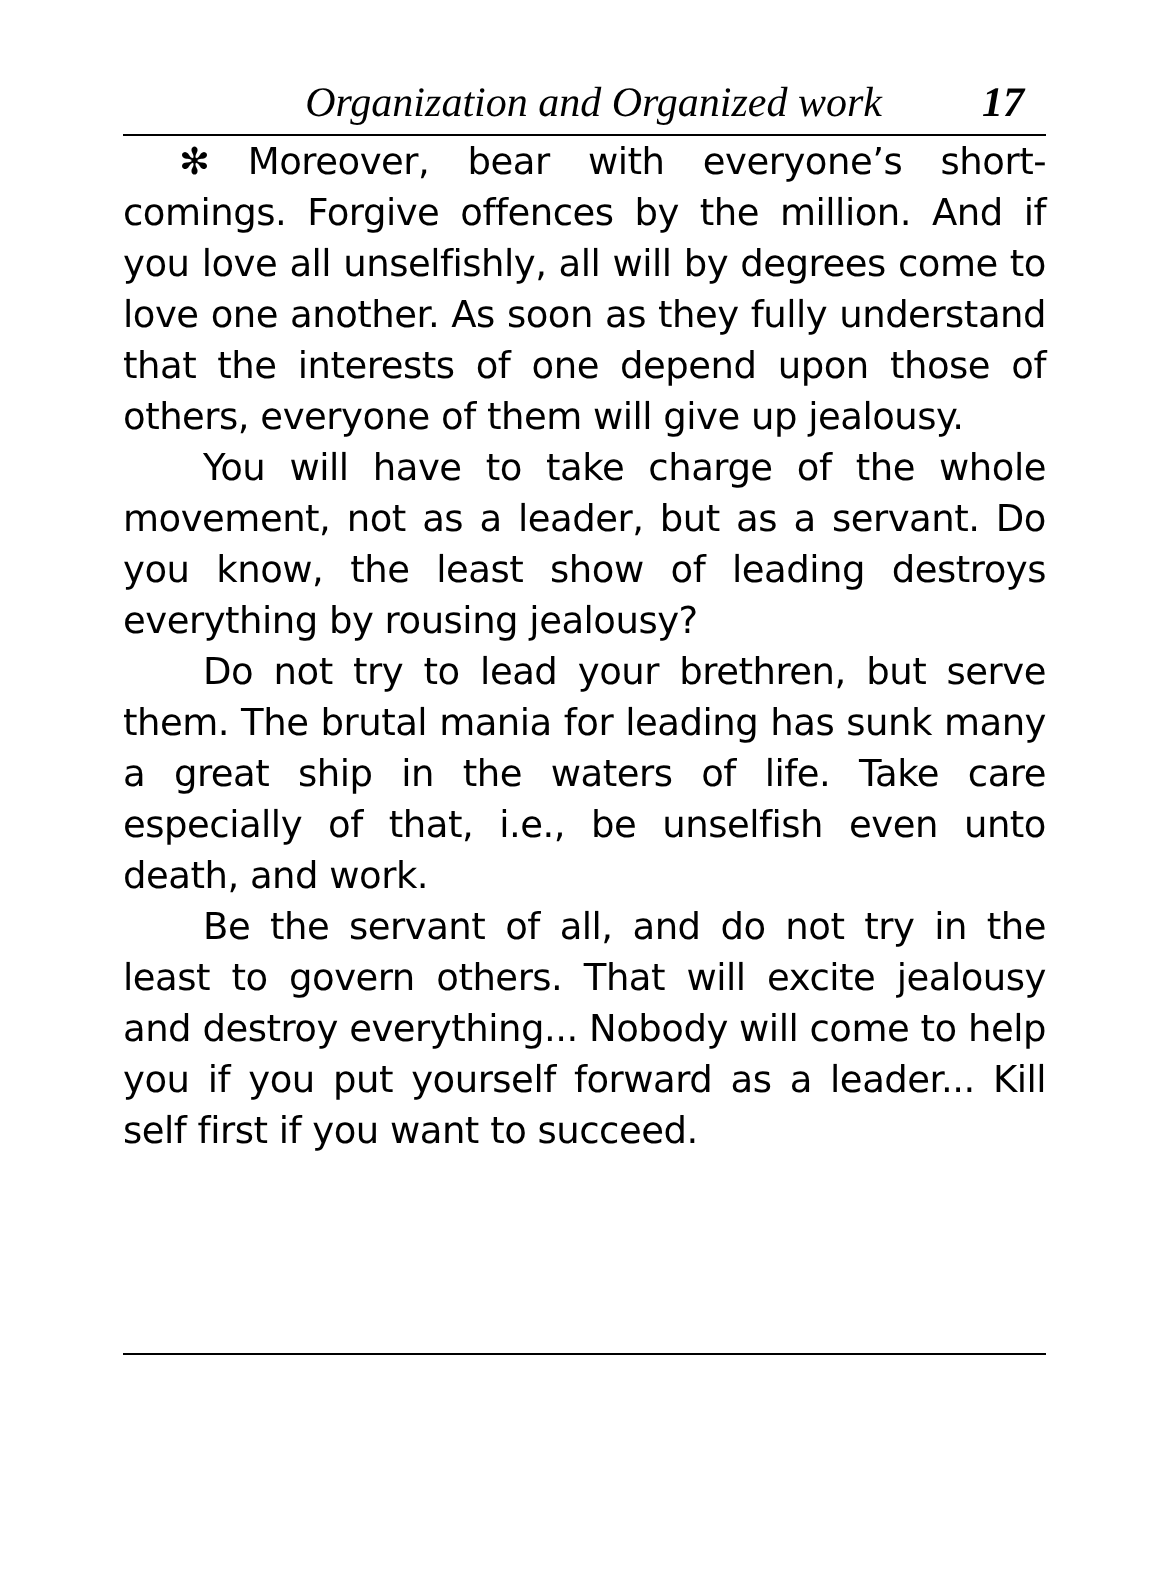Organization and Organized work 17
✻ Moreover, bear with everyone’s short-comings. Forgive offences by the million. And if you love all unselfishly, all will by degrees come to love one another. As soon as they fully understand that the interests of one depend upon those of others, everyone of them will give up jealousy.
You will have to take charge of the whole movement, not as a leader, but as a servant. Do you know, the least show of leading destroys everything by rousing jealousy?
Do not try to lead your brethren, but serve them. The brutal mania for leading has sunk many a great ship in the waters of life. Take care especially of that, i.e., be unselfish even unto death, and work.
Be the servant of all, and do not try in the least to govern others. That will excite jealousy and destroy everything... Nobody will come to help you if you put yourself forward as a leader... Kill self first if you want to succeed.